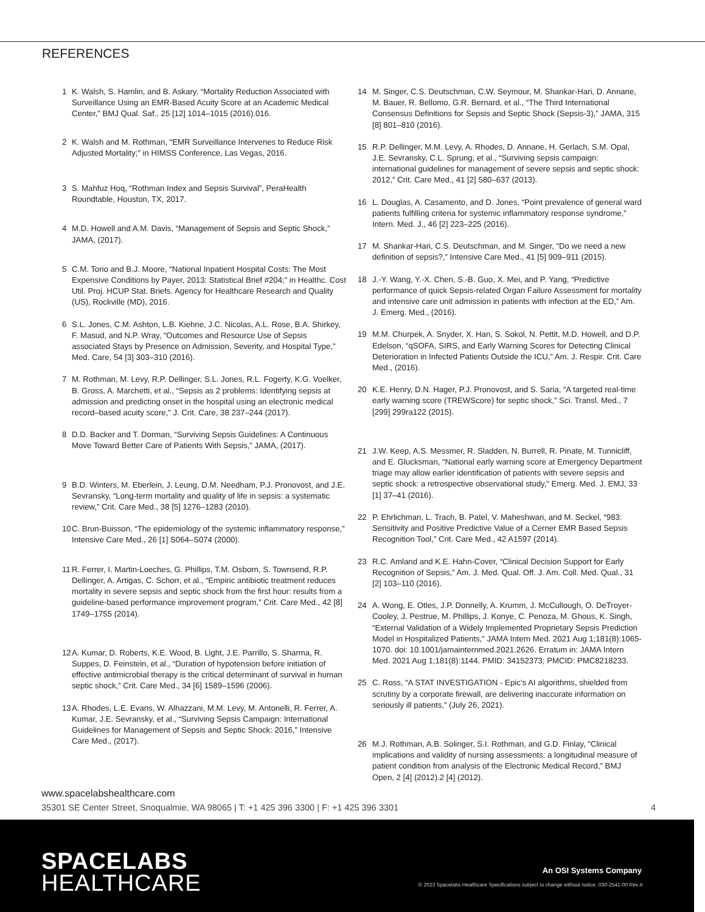REFERENCES
1 K. Walsh, S. Hamlin, and B. Askary, “Mortality Reduction Associated with Surveillance Using an EMR-Based Acuity Score at an Academic Medical Center,” BMJ Qual. Saf., 25 [12] 1014–1015 (2016).016.
2 K. Walsh and M. Rothman, “EMR Surveillance Intervenes to Reduce Risk Adjusted Mortality;” in HIMSS Conference, Las Vegas, 2016.
3 S. Mahfuz Hoq, “Rothman Index and Sepsis Survival”, PeraHealth Roundtable, Houston, TX, 2017.
4 M.D. Howell and A.M. Davis, “Management of Sepsis and Septic Shock,” JAMA, (2017).
5 C.M. Torio and B.J. Moore, “National Inpatient Hospital Costs: The Most Expensive Conditions by Payer, 2013: Statistical Brief #204;” in Healthc. Cost Util. Proj. HCUP Stat. Briefs. Agency for Healthcare Research and Quality (US), Rockville (MD), 2016.
6 S.L. Jones, C.M. Ashton, L.B. Kiehne, J.C. Nicolas, A.L. Rose, B.A. Shirkey, F. Masud, and N.P. Wray, “Outcomes and Resource Use of Sepsis associated Stays by Presence on Admission, Severity, and Hospital Type,” Med. Care, 54 [3] 303–310 (2016).
7 M. Rothman, M. Levy, R.P. Dellinger, S.L. Jones, R.L. Fogerty, K.G. Voelker, B. Gross, A. Marchetti, et al., “Sepsis as 2 problems: Identifying sepsis at admission and predicting onset in the hospital using an electronic medical record–based acuity score,” J. Crit. Care, 38 237–244 (2017).
8 D.D. Backer and T. Dorman, “Surviving Sepsis Guidelines: A Continuous Move Toward Better Care of Patients With Sepsis,” JAMA, (2017).
9 B.D. Winters, M. Eberlein, J. Leung, D.M. Needham, P.J. Pronovost, and J.E. Sevransky, “Long-term mortality and quality of life in sepsis: a systematic review,” Crit. Care Med., 38 [5] 1276–1283 (2010).
10 C. Brun-Buisson, “The epidemiology of the systemic inflammatory response,” Intensive Care Med., 26 [1] S064–S074 (2000).
11 R. Ferrer, I. Martin-Loeches, G. Phillips, T.M. Osborn, S. Townsend, R.P. Dellinger, A. Artigas, C. Schorr, et al., “Empiric antibiotic treatment reduces mortality in severe sepsis and septic shock from the first hour: results from a guideline-based performance improvement program,” Crit. Care Med., 42 [8] 1749–1755 (2014).
12 A. Kumar, D. Roberts, K.E. Wood, B. Light, J.E. Parrillo, S. Sharma, R. Suppes, D. Feinstein, et al., “Duration of hypotension before initiation of effective antimicrobial therapy is the critical determinant of survival in human septic shock,” Crit. Care Med., 34 [6] 1589–1596 (2006).
13 A. Rhodes, L.E. Evans, W. Alhazzani, M.M. Levy, M. Antonelli, R. Ferrer, A. Kumar, J.E. Sevransky, et al., “Surviving Sepsis Campaign: International Guidelines for Management of Sepsis and Septic Shock: 2016,” Intensive Care Med., (2017).
14 M. Singer, C.S. Deutschman, C.W. Seymour, M. Shankar-Hari, D. Annane, M. Bauer, R. Bellomo, G.R. Bernard, et al., “The Third International Consensus Definitions for Sepsis and Septic Shock (Sepsis-3),” JAMA, 315 [8] 801–810 (2016).
15 R.P. Dellinger, M.M. Levy, A. Rhodes, D. Annane, H. Gerlach, S.M. Opal, J.E. Sevransky, C.L. Sprung, et al., “Surviving sepsis campaign: international guidelines for management of severe sepsis and septic shock: 2012,” Crit. Care Med., 41 [2] 580–637 (2013).
16 L. Douglas, A. Casamento, and D. Jones, “Point prevalence of general ward patients fulfilling criteria for systemic inflammatory response syndrome,” Intern. Med. J., 46 [2] 223–225 (2016).
17 M. Shankar-Hari, C.S. Deutschman, and M. Singer, “Do we need a new definition of sepsis?,” Intensive Care Med., 41 [5] 909–911 (2015).
18 J.-Y. Wang, Y.-X. Chen, S.-B. Guo, X. Mei, and P. Yang, “Predictive performance of quick Sepsis-related Organ Failure Assessment for mortality and intensive care unit admission in patients with infection at the ED,” Am. J. Emerg. Med., (2016).
19 M.M. Churpek, A. Snyder, X. Han, S. Sokol, N. Pettit, M.D. Howell, and D.P. Edelson, “qSOFA, SIRS, and Early Warning Scores for Detecting Clinical Deterioration in Infected Patients Outside the ICU,” Am. J. Respir. Crit. Care Med., (2016).
20 K.E. Henry, D.N. Hager, P.J. Pronovost, and S. Saria, “A targeted real-time early warning score (TREWScore) for septic shock,” Sci. Transl. Med., 7 [299] 299ra122 (2015).
21 J.W. Keep, A.S. Messmer, R. Sladden, N. Burrell, R. Pinate, M. Tunnicliff, and E. Glucksman, “National early warning score at Emergency Department triage may allow earlier identification of patients with severe sepsis and septic shock: a retrospective observational study,” Emerg. Med. J. EMJ, 33 [1] 37–41 (2016).
22 P. Ehrlichman, L. Trach, B. Patel, V. Maheshwari, and M. Seckel, “983: Sensitivity and Positive Predictive Value of a Cerner EMR Based Sepsis Recognition Tool,” Crit. Care Med., 42 A1597 (2014).
23 R.C. Amland and K.E. Hahn-Cover, “Clinical Decision Support for Early Recognition of Sepsis,” Am. J. Med. Qual. Off. J. Am. Coll. Med. Qual., 31 [2] 103–110 (2016).
24 A. Wong, E. Otles, J.P. Donnelly, A. Krumm, J. McCullough, O. DeTroyer-Cooley, J. Pestrue, M. Phillips, J. Konye, C. Penoza, M. Ghous, K. Singh, “External Validation of a Widely Implemented Proprietary Sepsis Prediction Model in Hospitalized Patients,” JAMA Intern Med. 2021 Aug 1;181(8):1065-1070. doi: 10.1001/jamainternmed.2021.2626. Erratum in: JAMA Intern Med. 2021 Aug 1;181(8):1144. PMID: 34152373; PMCID: PMC8218233.
25 C. Ross, “A STAT INVESTIGATION - Epic’s AI algorithms, shielded from scrutiny by a corporate firewall, are delivering inaccurate information on seriously ill patients,” (July 26, 2021).
26 M.J. Rothman, A.B. Solinger, S.I. Rothman, and G.D. Finlay, “Clinical implications and validity of nursing assessments: a longitudinal measure of patient condition from analysis of the Electronic Medical Record,” BMJ Open, 2 [4] (2012).2 [4] (2012).
www.spacelabshealthcare.com
35301 SE Center Street, Snoqualmie, WA 98065 | T: +1 425 396 3300 | F: +1 425 396 3301 4
SPACELABS
HEALTHCARE
An OSI Systems Company
© 2023 Spacelabs Healthcare Specifications subject to change without notice. 030-2541-00 Rev A